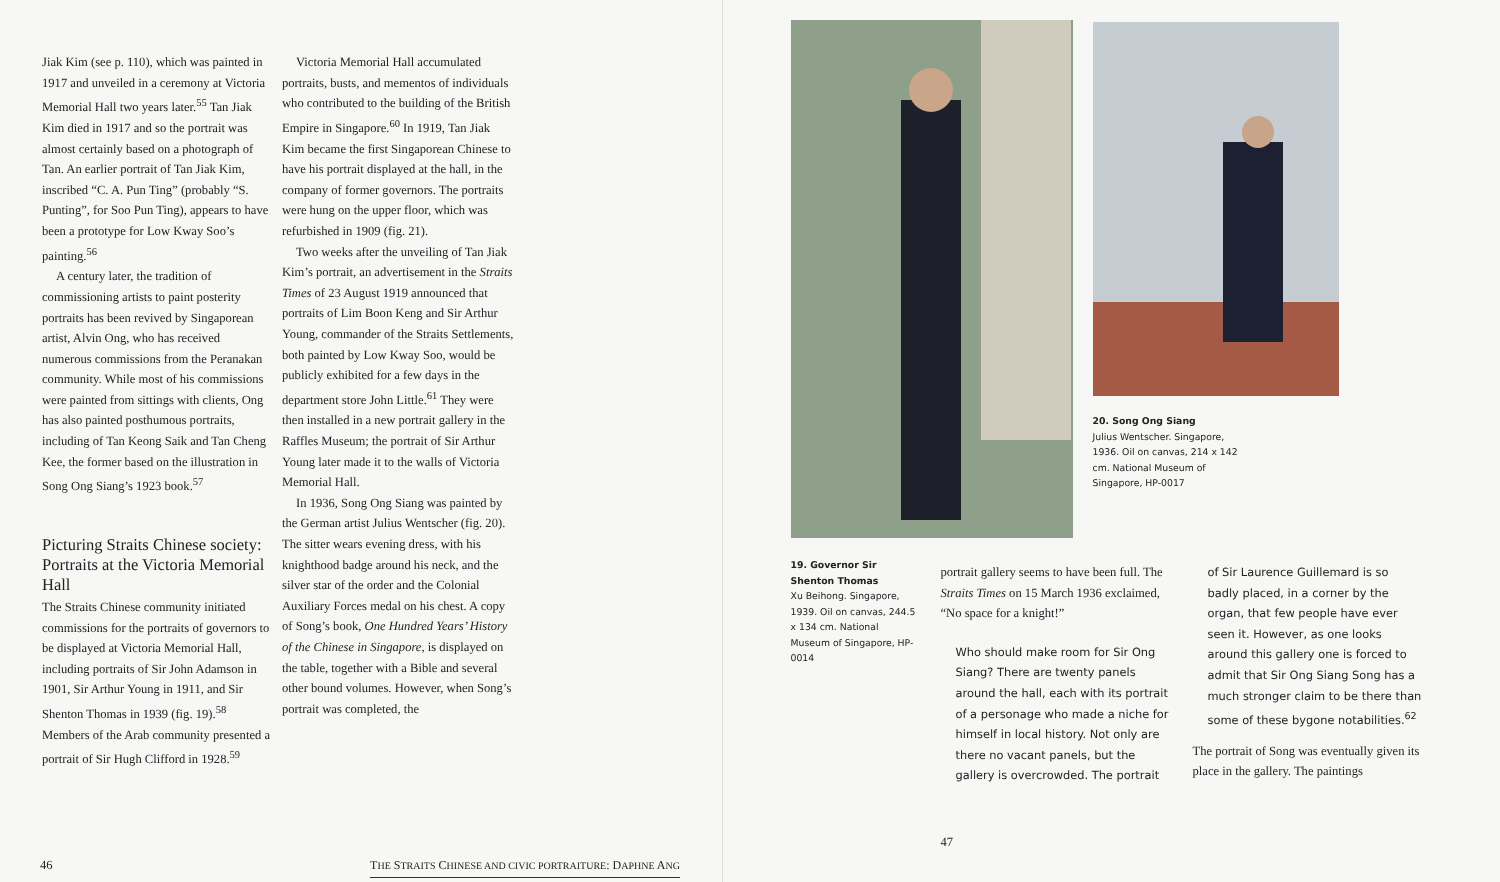Jiak Kim (see p. 110), which was painted in 1917 and unveiled in a ceremony at Victoria Memorial Hall two years later.<sup>55</sup> Tan Jiak Kim died in 1917 and so the portrait was almost certainly based on a photograph of Tan. An earlier portrait of Tan Jiak Kim, inscribed “C. A. Pun Ting” (probably “S. Punting”, for Soo Pun Ting), appears to have been a prototype for Low Kway Soo’s painting.<sup>56</sup>
A century later, the tradition of commissioning artists to paint posterity portraits has been revived by Singaporean artist, Alvin Ong, who has received numerous commissions from the Peranakan community. While most of his commissions were painted from sittings with clients, Ong has also painted posthumous portraits, including of Tan Keong Saik and Tan Cheng Kee, the former based on the illustration in Song Ong Siang’s 1923 book.<sup>57</sup>
Picturing Straits Chinese society: Portraits at the Victoria Memorial Hall
The Straits Chinese community initiated commissions for the portraits of governors to be displayed at Victoria Memorial Hall, including portraits of Sir John Adamson in 1901, Sir Arthur Young in 1911, and Sir Shenton Thomas in 1939 (fig. 19).<sup>58</sup> Members of the Arab community presented a portrait of Sir Hugh Clifford in 1928.<sup>59</sup>
Victoria Memorial Hall accumulated portraits, busts, and mementos of individuals who contributed to the building of the British Empire in Singapore.<sup>60</sup> In 1919, Tan Jiak Kim became the first Singaporean Chinese to have his portrait displayed at the hall, in the company of former governors. The portraits were hung on the upper floor, which was refurbished in 1909 (fig. 21).
Two weeks after the unveiling of Tan Jiak Kim’s portrait, an advertisement in the Straits Times of 23 August 1919 announced that portraits of Lim Boon Keng and Sir Arthur Young, commander of the Straits Settlements, both painted by Low Kway Soo, would be publicly exhibited for a few days in the department store John Little.<sup>61</sup> They were then installed in a new portrait gallery in the Raffles Museum; the portrait of Sir Arthur Young later made it to the walls of Victoria Memorial Hall.
In 1936, Song Ong Siang was painted by the German artist Julius Wentscher (fig. 20). The sitter wears evening dress, with his knighthood badge around his neck, and the silver star of the order and the Colonial Auxiliary Forces medal on his chest. A copy of Song’s book, One Hundred Years’ History of the Chinese in Singapore, is displayed on the table, together with a Bible and several other bound volumes. However, when Song’s portrait was completed, the
46 THE STRAITS CHINESE AND CIVIC PORTRAITURE: DAPHNE ANG
20. Song Ong Siang
Julius Wentscher. Singapore, 1936. Oil on canvas, 214 x 142 cm. National Museum of Singapore, HP-0017
19. Governor Sir Shenton Thomas
Xu Beihong. Singapore, 1939. Oil on canvas, 244.5 x 134 cm. National Museum of Singapore, HP-0014
portrait gallery seems to have been full. The Straits Times on 15 March 1936 exclaimed, “No space for a knight!”
Who should make room for Sir Ong Siang? There are twenty panels around the hall, each with its portrait of a personage who made a niche for himself in local history. Not only are there no vacant panels, but the gallery is overcrowded. The portrait
of Sir Laurence Guillemard is so badly placed, in a corner by the organ, that few people have ever seen it. However, as one looks around this gallery one is forced to admit that Sir Ong Siang Song has a much stronger claim to be there than some of these bygone notabilities.<sup>62</sup>
The portrait of Song was eventually given its place in the gallery. The paintings
47